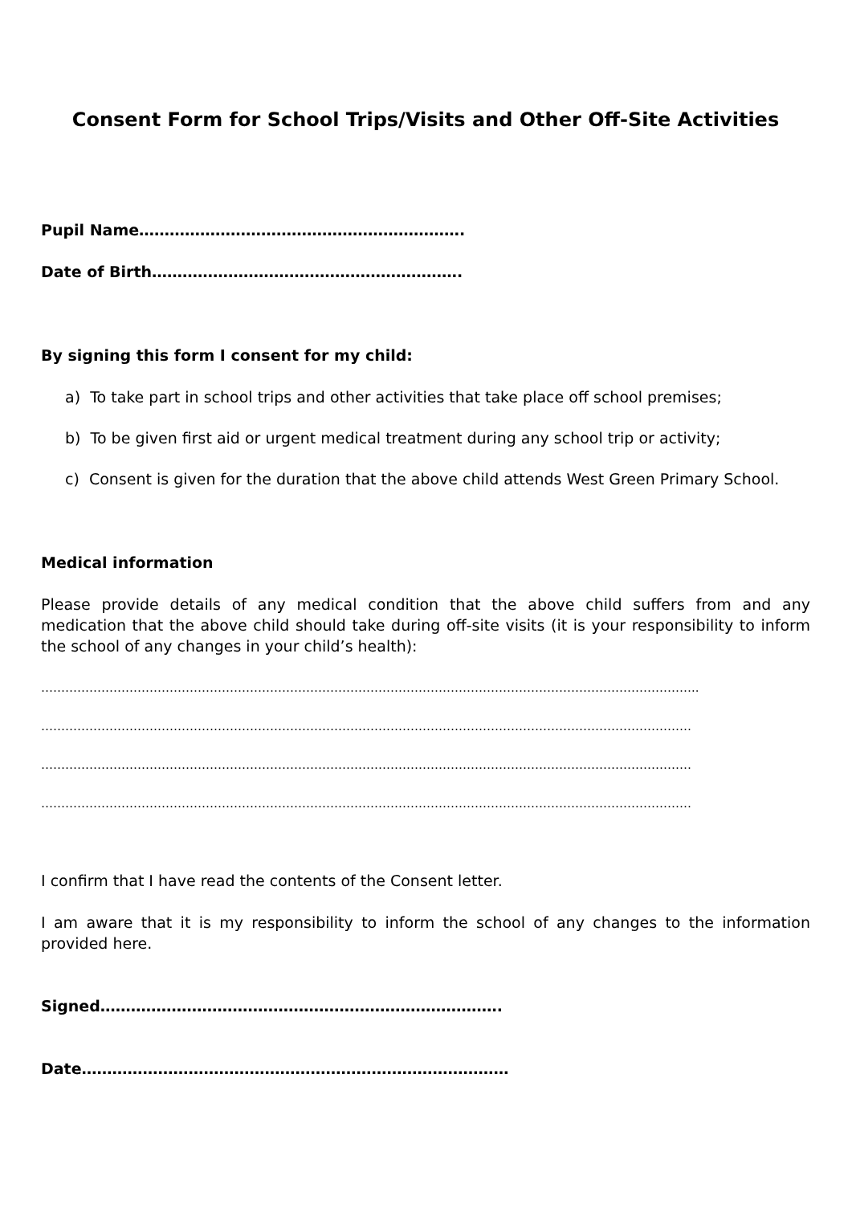Consent Form for School Trips/Visits and Other Off-Site Activities
Pupil Name……………………………………………………….
Date of Birth…………………………………………………….
By signing this form I consent for my child:
a) To take part in school trips and other activities that take place off school premises;
b) To be given first aid or urgent medical treatment during any school trip or activity;
c) Consent is given for the duration that the above child attends West Green Primary School.
Medical information
Please provide details of any medical condition that the above child suffers from and any medication that the above child should take during off-site visits (it is your responsibility to inform the school of any changes in your child’s health):
………………………………………………………………………………………………………………………………………………..
………………………………………………………………………………………………………………………………………………
………………………………………………………………………………………………………………………………………………
………………………………………………………………………………………………………………………………………………
I confirm that I have read the contents of the Consent letter.
I am aware that it is my responsibility to inform the school of any changes to the information provided here.
Signed…………………………………………………………………….
Date…………………………………………………………………………